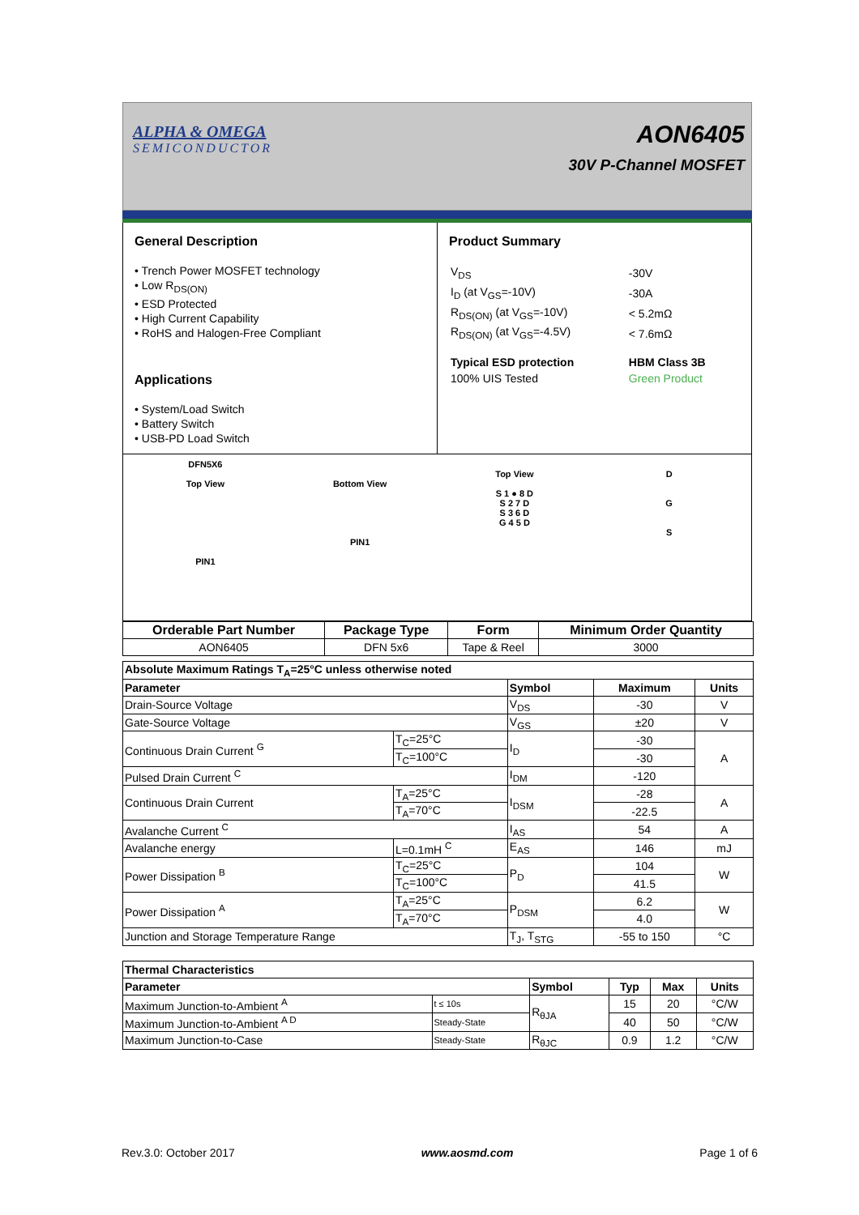ALPHA & OMEGA
SEMICONDUCTOR
AON6405
30V P-Channel MOSFET
General Description
• Trench Power MOSFET technology
• Low R<sub>DS(ON)</sub>
• ESD Protected
• High Current Capability
• RoHS and Halogen-Free Compliant
Applications
• System/Load Switch
• Battery Switch
• USB-PD Load Switch
Product Summary
| V<sub>DS</sub> | -30V |
| I<sub>D</sub> (at V<sub>GS</sub>=-10V) | -30A |
| R<sub>DS(ON)</sub> (at V<sub>GS</sub>=-10V) | < 5.2mΩ |
| R<sub>DS(ON)</sub> (at V<sub>GS</sub>=-4.5V) | < 7.6mΩ |
| Typical ESD protection | HBM Class 3B |
| 100% UIS Tested | Green Product |
DFN5X6
Top View
PIN1
Bottom View
PIN1
Top View
S 1 ● 8 D
S 2 7 D
S 3 6 D
G 4 5 D
D
G
S
| Orderable Part Number | Package Type | Form | Minimum Order Quantity |
| --- | --- | --- | --- |
| AON6405 | DFN 5x6 | Tape & Reel | 3000 |
| Absolute Maximum Ratings T<sub>A</sub>=25°C unless otherwise noted | | | | |
| --- | --- | --- | --- | --- |
| Parameter | | Symbol | Maximum | Units |
| Drain-Source Voltage | | V<sub>DS</sub> | -30 | V |
| Gate-Source Voltage | | V<sub>GS</sub> | ±20 | V |
| Continuous Drain Current <sup>G</sup> | T<sub>C</sub>=25°C | I<sub>D</sub> | -30 | A |
| | T<sub>C</sub>=100°C | | -30 | |
| Pulsed Drain Current <sup>C</sup> | | I<sub>DM</sub> | -120 | |
| Continuous Drain Current | T<sub>A</sub>=25°C | I<sub>DSM</sub> | -28 | A |
| | T<sub>A</sub>=70°C | | -22.5 | |
| Avalanche Current <sup>C</sup> | | I<sub>AS</sub> | 54 | A |
| Avalanche energy | L=0.1mH <sup>C</sup> | E<sub>AS</sub> | 146 | mJ |
| Power Dissipation <sup>B</sup> | T<sub>C</sub>=25°C | P<sub>D</sub> | 104 | W |
| | T<sub>C</sub>=100°C | | 41.5 | |
| Power Dissipation <sup>A</sup> | T<sub>A</sub>=25°C | P<sub>DSM</sub> | 6.2 | W |
| | T<sub>A</sub>=70°C | | 4.0 | |
| Junction and Storage Temperature Range | | T<sub>J</sub>, T<sub>STG</sub> | -55 to 150 | °C |
| Thermal Characteristics | | | | | |
| --- | --- | --- | --- | --- | --- |
| Parameter | | Symbol | Typ | Max | Units |
| Maximum Junction-to-Ambient <sup>A</sup> | t ≤ 10s | R<sub>θJA</sub> | 15 | 20 | °C/W |
| Maximum Junction-to-Ambient <sup>A D</sup> | Steady-State | | 40 | 50 | °C/W |
| Maximum Junction-to-Case | Steady-State | R<sub>θJC</sub> | 0.9 | 1.2 | °C/W |
Rev.3.0: October 2017 www.aosmd.com Page 1 of 6